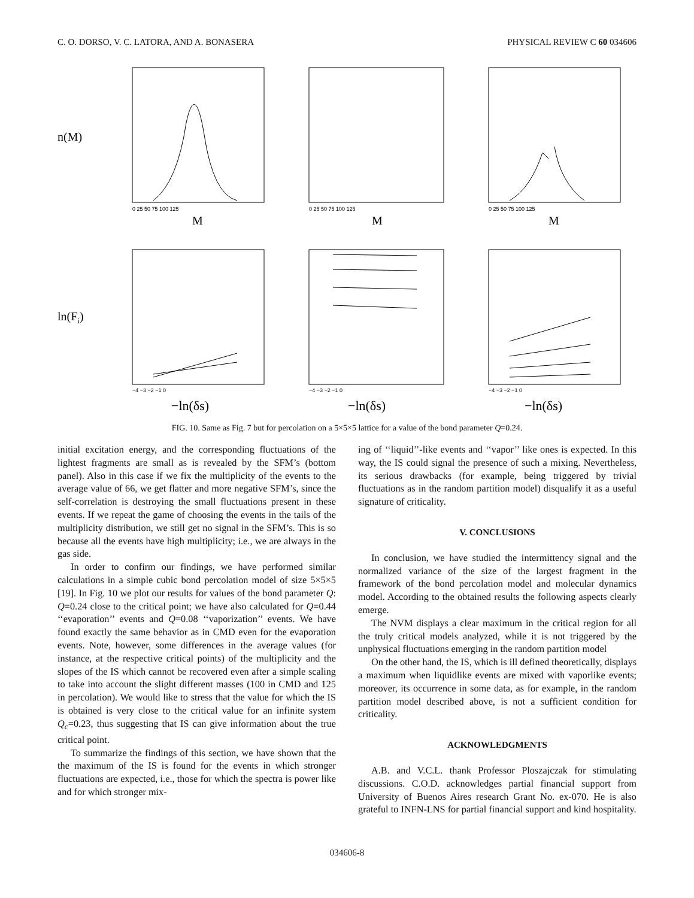C. O. DORSO, V. C. LATORA, AND A. BONASERA PHYSICAL REVIEW C 60 034606
n(M)
ln(Fi)
M
M
M
−ln(δs)
−ln(δs)
−ln(δs)
0 25 50 75 100 125
0 25 50 75 100 125
0 25 50 75 100 125
−4 −3 −2 −1 0
−4 −3 −2 −1 0
−4 −3 −2 −1 0
FIG. 10. Same as Fig. 7 but for percolation on a 5×5×5 lattice for a value of the bond parameter Q=0.24.
initial excitation energy, and the corresponding fluctuations of the lightest fragments are small as is revealed by the SFM’s (bottom panel). Also in this case if we fix the multiplicity of the events to the average value of 66, we get flatter and more negative SFM’s, since the self-correlation is destroying the small fluctuations present in these events. If we repeat the game of choosing the events in the tails of the multiplicity distribution, we still get no signal in the SFM’s. This is so because all the events have high multiplicity; i.e., we are always in the gas side.
In order to confirm our findings, we have performed similar calculations in a simple cubic bond percolation model of size 5×5×5 [19]. In Fig. 10 we plot our results for values of the bond parameter Q: Q=0.24 close to the critical point; we have also calculated for Q=0.44 ‘‘evaporation’’ events and Q=0.08 ‘‘vaporization’’ events. We have found exactly the same behavior as in CMD even for the evaporation events. Note, however, some differences in the average values (for instance, at the respective critical points) of the multiplicity and the slopes of the IS which cannot be recovered even after a simple scaling to take into account the slight different masses (100 in CMD and 125 in percolation). We would like to stress that the value for which the IS is obtained is very close to the critical value for an infinite system Q<sub>c</sub>=0.23, thus suggesting that IS can give information about the true critical point.
To summarize the findings of this section, we have shown that the the maximum of the IS is found for the events in which stronger fluctuations are expected, i.e., those for which the spectra is power like and for which stronger mix-
ing of ‘‘liquid’’-like events and ‘‘vapor’’ like ones is expected. In this way, the IS could signal the presence of such a mixing. Nevertheless, its serious drawbacks (for example, being triggered by trivial fluctuations as in the random partition model) disqualify it as a useful signature of criticality.
V. CONCLUSIONS
In conclusion, we have studied the intermittency signal and the normalized variance of the size of the largest fragment in the framework of the bond percolation model and molecular dynamics model. According to the obtained results the following aspects clearly emerge.
The NVM displays a clear maximum in the critical region for all the truly critical models analyzed, while it is not triggered by the unphysical fluctuations emerging in the random partition model
On the other hand, the IS, which is ill defined theoretically, displays a maximum when liquidlike events are mixed with vaporlike events; moreover, its occurrence in some data, as for example, in the random partition model described above, is not a sufficient condition for criticality.
ACKNOWLEDGMENTS
A.B. and V.C.L. thank Professor Ploszajczak for stimulating discussions. C.O.D. acknowledges partial financial support from University of Buenos Aires research Grant No. ex-070. He is also grateful to INFN-LNS for partial financial support and kind hospitality.
034606-8